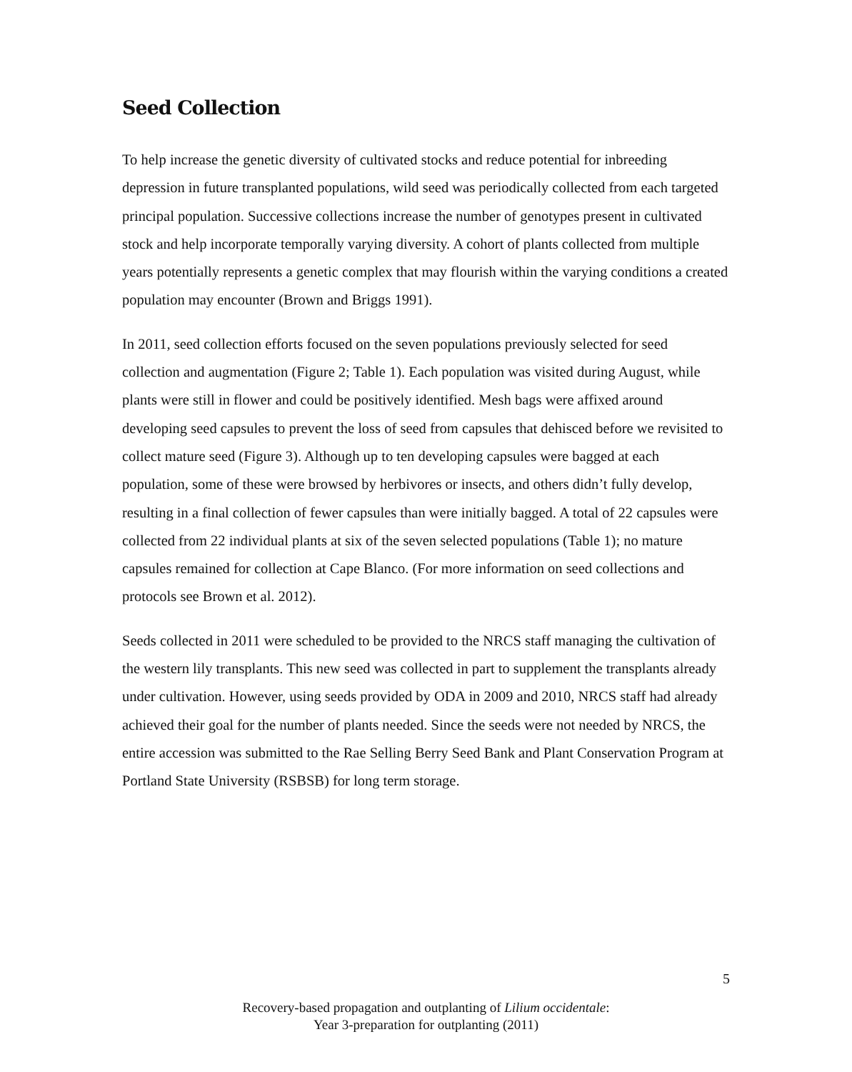Seed Collection
To help increase the genetic diversity of cultivated stocks and reduce potential for inbreeding depression in future transplanted populations, wild seed was periodically collected from each targeted principal population. Successive collections increase the number of genotypes present in cultivated stock and help incorporate temporally varying diversity. A cohort of plants collected from multiple years potentially represents a genetic complex that may flourish within the varying conditions a created population may encounter (Brown and Briggs 1991).
In 2011, seed collection efforts focused on the seven populations previously selected for seed collection and augmentation (Figure 2; Table 1). Each population was visited during August, while plants were still in flower and could be positively identified. Mesh bags were affixed around developing seed capsules to prevent the loss of seed from capsules that dehisced before we revisited to collect mature seed (Figure 3). Although up to ten developing capsules were bagged at each population, some of these were browsed by herbivores or insects, and others didn’t fully develop, resulting in a final collection of fewer capsules than were initially bagged. A total of 22 capsules were collected from 22 individual plants at six of the seven selected populations (Table 1); no mature capsules remained for collection at Cape Blanco. (For more information on seed collections and protocols see Brown et al. 2012).
Seeds collected in 2011 were scheduled to be provided to the NRCS staff managing the cultivation of the western lily transplants. This new seed was collected in part to supplement the transplants already under cultivation. However, using seeds provided by ODA in 2009 and 2010, NRCS staff had already achieved their goal for the number of plants needed. Since the seeds were not needed by NRCS, the entire accession was submitted to the Rae Selling Berry Seed Bank and Plant Conservation Program at Portland State University (RSBSB) for long term storage.
5
Recovery-based propagation and outplanting of Lilium occidentale:
Year 3-preparation for outplanting (2011)